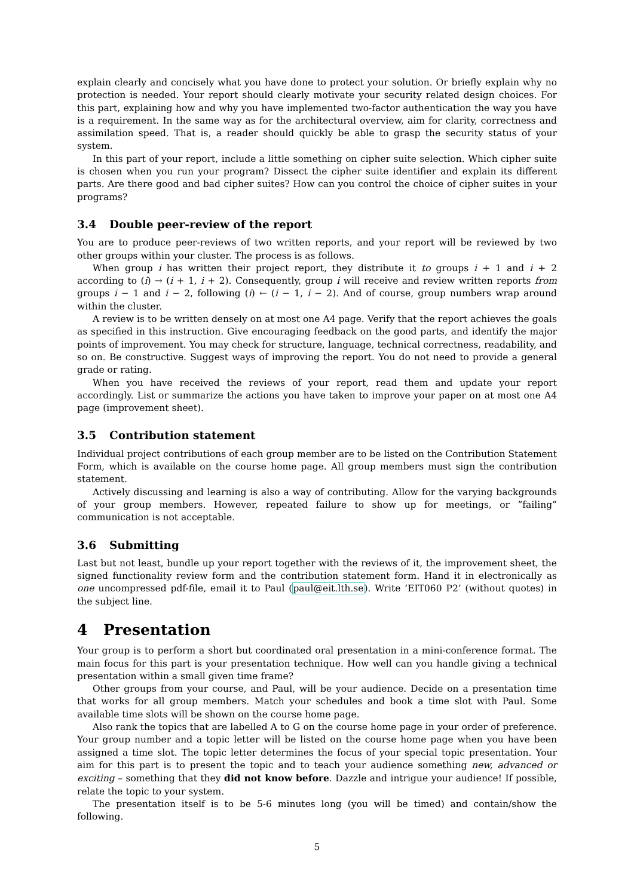explain clearly and concisely what you have done to protect your solution. Or briefly explain why no protection is needed. Your report should clearly motivate your security related design choices. For this part, explaining how and why you have implemented two-factor authentication the way you have is a requirement. In the same way as for the architectural overview, aim for clarity, correctness and assimilation speed. That is, a reader should quickly be able to grasp the security status of your system.
In this part of your report, include a little something on cipher suite selection. Which cipher suite is chosen when you run your program? Dissect the cipher suite identifier and explain its different parts. Are there good and bad cipher suites? How can you control the choice of cipher suites in your programs?
3.4 Double peer-review of the report
You are to produce peer-reviews of two written reports, and your report will be reviewed by two other groups within your cluster. The process is as follows.
When group i has written their project report, they distribute it to groups i + 1 and i + 2 according to (i) → (i + 1, i + 2). Consequently, group i will receive and review written reports from groups i − 1 and i − 2, following (i) ← (i − 1, i − 2). And of course, group numbers wrap around within the cluster.
A review is to be written densely on at most one A4 page. Verify that the report achieves the goals as specified in this instruction. Give encouraging feedback on the good parts, and identify the major points of improvement. You may check for structure, language, technical correctness, readability, and so on. Be constructive. Suggest ways of improving the report. You do not need to provide a general grade or rating.
When you have received the reviews of your report, read them and update your report accordingly. List or summarize the actions you have taken to improve your paper on at most one A4 page (improvement sheet).
3.5 Contribution statement
Individual project contributions of each group member are to be listed on the Contribution Statement Form, which is available on the course home page. All group members must sign the contribution statement.
Actively discussing and learning is also a way of contributing. Allow for the varying backgrounds of your group members. However, repeated failure to show up for meetings, or ”failing” communication is not acceptable.
3.6 Submitting
Last but not least, bundle up your report together with the reviews of it, the improvement sheet, the signed functionality review form and the contribution statement form. Hand it in electronically as one uncompressed pdf-file, email it to Paul (paul@eit.lth.se). Write ’EIT060 P2’ (without quotes) in the subject line.
4 Presentation
Your group is to perform a short but coordinated oral presentation in a mini-conference format. The main focus for this part is your presentation technique. How well can you handle giving a technical presentation within a small given time frame?
Other groups from your course, and Paul, will be your audience. Decide on a presentation time that works for all group members. Match your schedules and book a time slot with Paul. Some available time slots will be shown on the course home page.
Also rank the topics that are labelled A to G on the course home page in your order of preference. Your group number and a topic letter will be listed on the course home page when you have been assigned a time slot. The topic letter determines the focus of your special topic presentation. Your aim for this part is to present the topic and to teach your audience something new, advanced or exciting – something that they did not know before. Dazzle and intrigue your audience! If possible, relate the topic to your system.
The presentation itself is to be 5-6 minutes long (you will be timed) and contain/show the following.
5